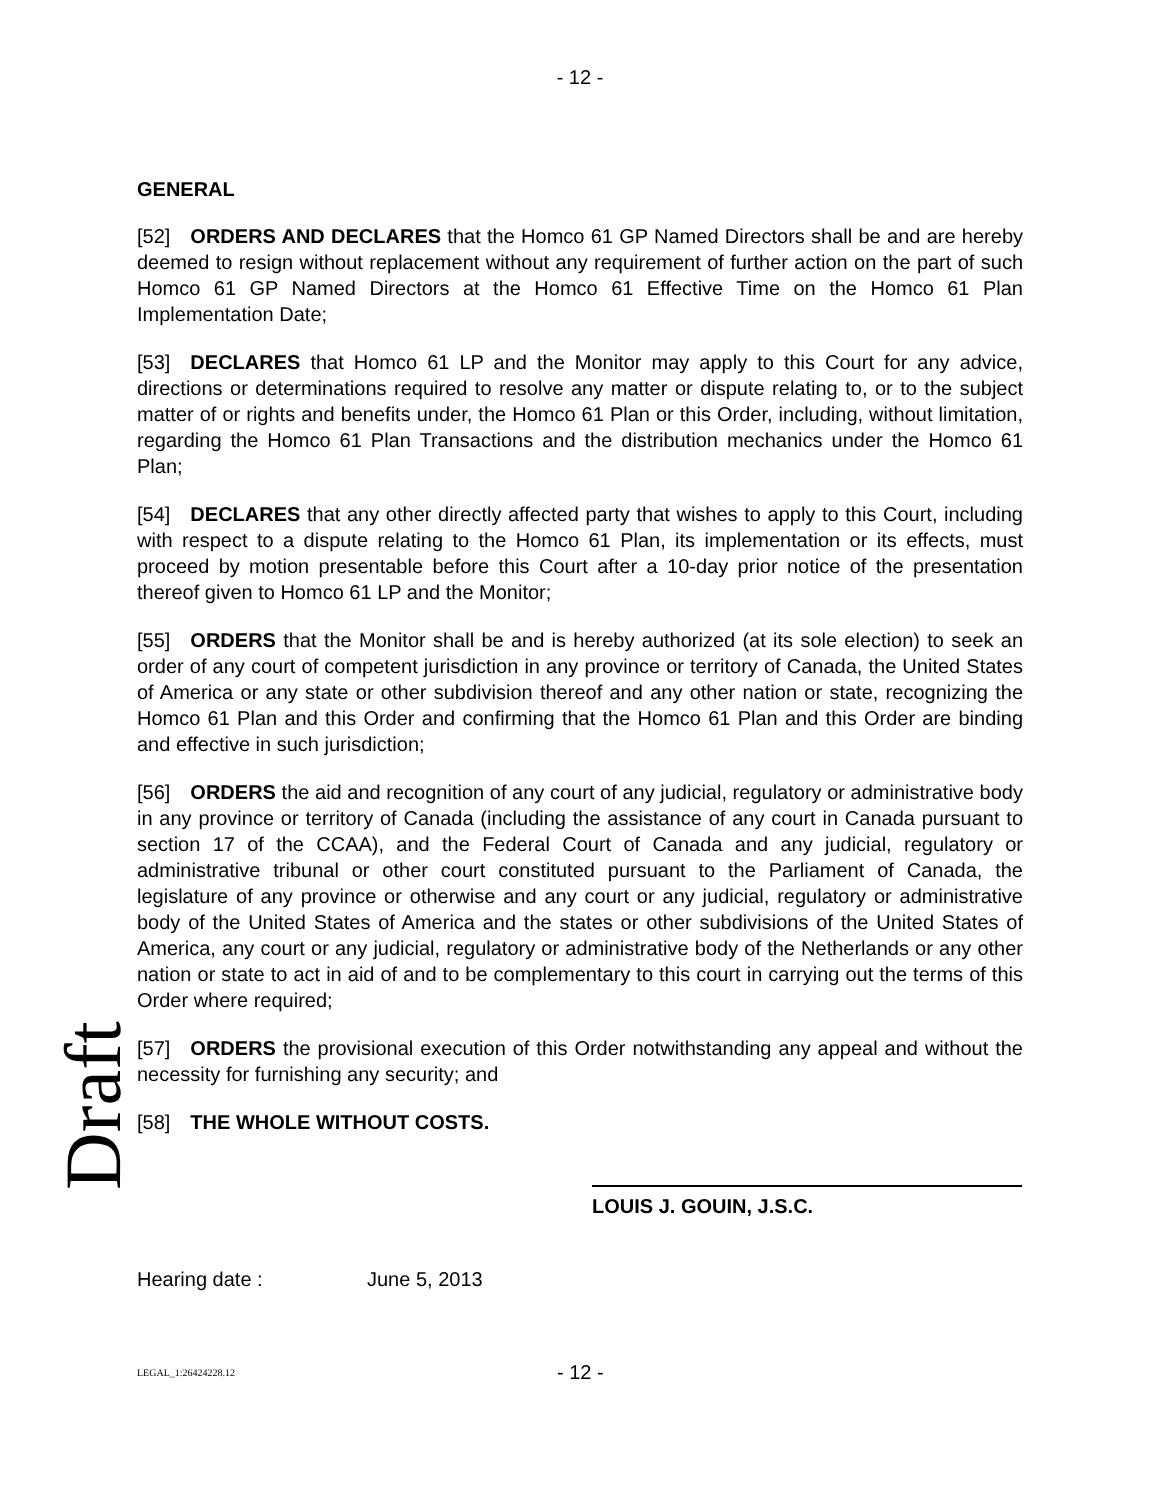- 12 -
Draft
GENERAL
[52] ORDERS AND DECLARES that the Homco 61 GP Named Directors shall be and are hereby deemed to resign without replacement without any requirement of further action on the part of such Homco 61 GP Named Directors at the Homco 61 Effective Time on the Homco 61 Plan Implementation Date;
[53] DECLARES that Homco 61 LP and the Monitor may apply to this Court for any advice, directions or determinations required to resolve any matter or dispute relating to, or to the subject matter of or rights and benefits under, the Homco 61 Plan or this Order, including, without limitation, regarding the Homco 61 Plan Transactions and the distribution mechanics under the Homco 61 Plan;
[54] DECLARES that any other directly affected party that wishes to apply to this Court, including with respect to a dispute relating to the Homco 61 Plan, its implementation or its effects, must proceed by motion presentable before this Court after a 10-day prior notice of the presentation thereof given to Homco 61 LP and the Monitor;
[55] ORDERS that the Monitor shall be and is hereby authorized (at its sole election) to seek an order of any court of competent jurisdiction in any province or territory of Canada, the United States of America or any state or other subdivision thereof and any other nation or state, recognizing the Homco 61 Plan and this Order and confirming that the Homco 61 Plan and this Order are binding and effective in such jurisdiction;
[56] ORDERS the aid and recognition of any court of any judicial, regulatory or administrative body in any province or territory of Canada (including the assistance of any court in Canada pursuant to section 17 of the CCAA), and the Federal Court of Canada and any judicial, regulatory or administrative tribunal or other court constituted pursuant to the Parliament of Canada, the legislature of any province or otherwise and any court or any judicial, regulatory or administrative body of the United States of America and the states or other subdivisions of the United States of America, any court or any judicial, regulatory or administrative body of the Netherlands or any other nation or state to act in aid of and to be complementary to this court in carrying out the terms of this Order where required;
[57] ORDERS the provisional execution of this Order notwithstanding any appeal and without the necessity for furnishing any security; and
[58] THE WHOLE WITHOUT COSTS.
LOUIS J. GOUIN, J.S.C.
Hearing date : June 5, 2013
LEGAL_1:26424228.12 - 12 -